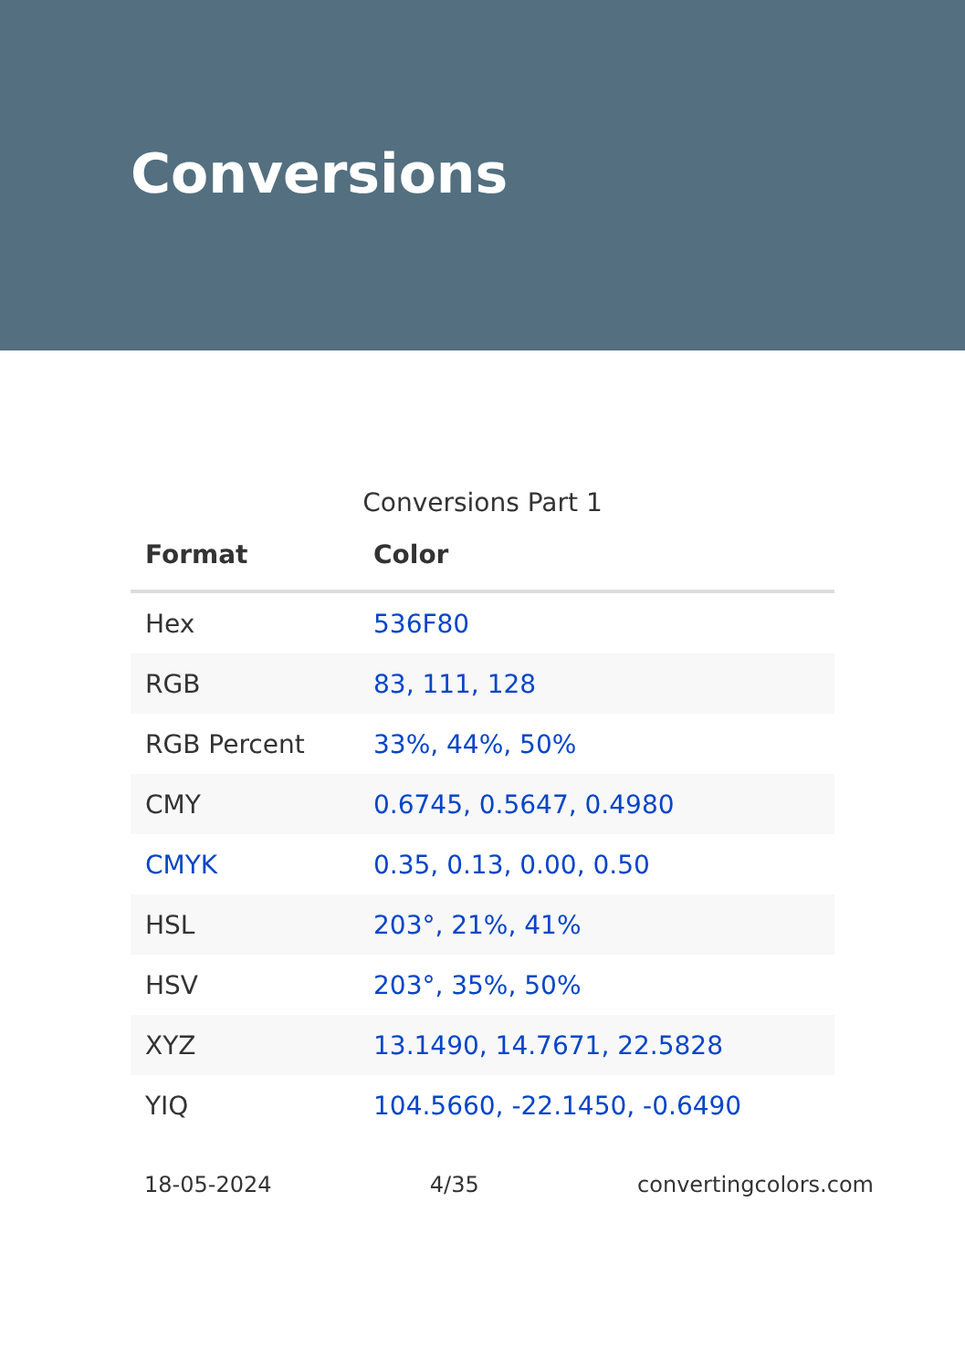Conversions
Conversions Part 1
| Format | Color |
| --- | --- |
| Hex | 536F80 |
| RGB | 83, 111, 128 |
| RGB Percent | 33%, 44%, 50% |
| CMY | 0.6745, 0.5647, 0.4980 |
| CMYK | 0.35, 0.13, 0.00, 0.50 |
| HSL | 203°, 21%, 41% |
| HSV | 203°, 35%, 50% |
| XYZ | 13.1490, 14.7671, 22.5828 |
| YIQ | 104.5660, -22.1450, -0.6490 |
18-05-2024 4/35 convertingcolors.com